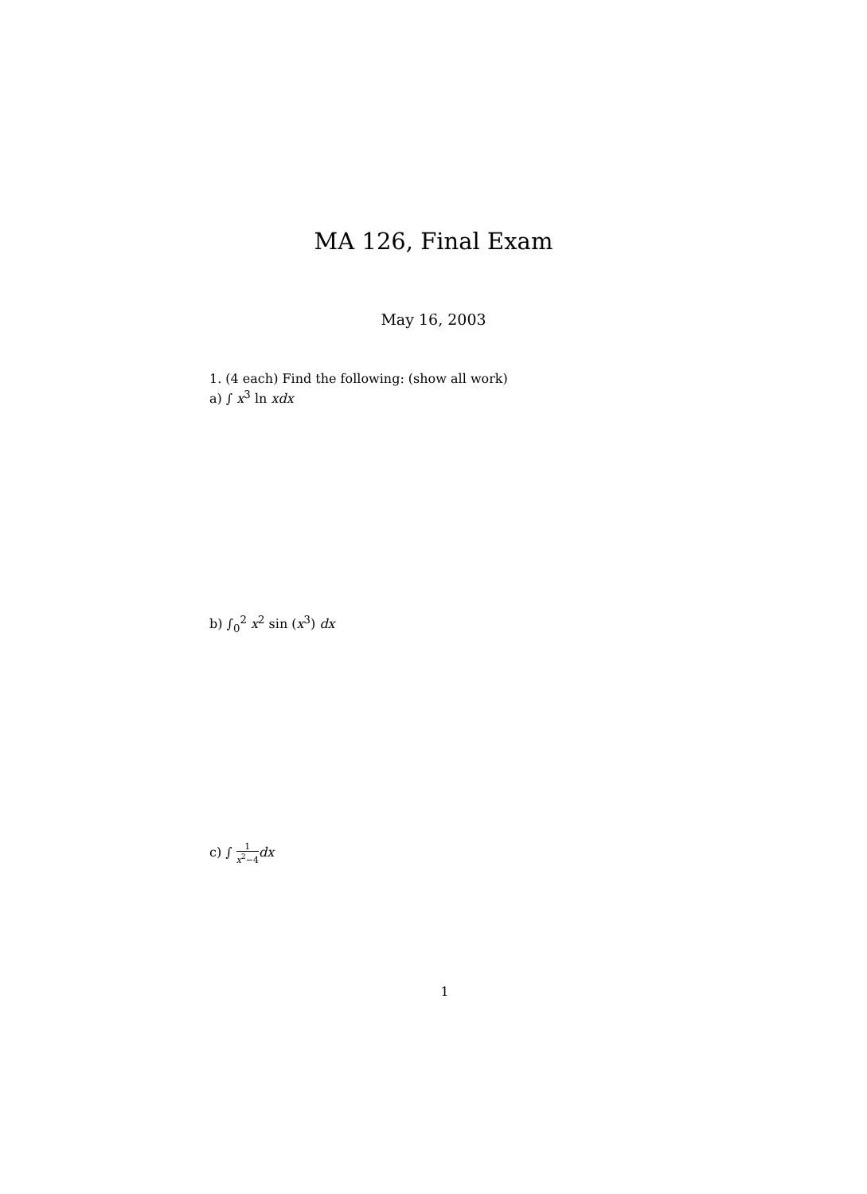MA 126, Final Exam
May 16, 2003
1. (4 each) Find the following: (show all work)
a) ∫ x<sup>3</sup> ln xdx
b) ∫<sub>0</sub><sup>2</sup> x<sup>2</sup> sin (x<sup>3</sup>) dx
c) ∫ 1 x<sup>2</sup>−4 dx
1